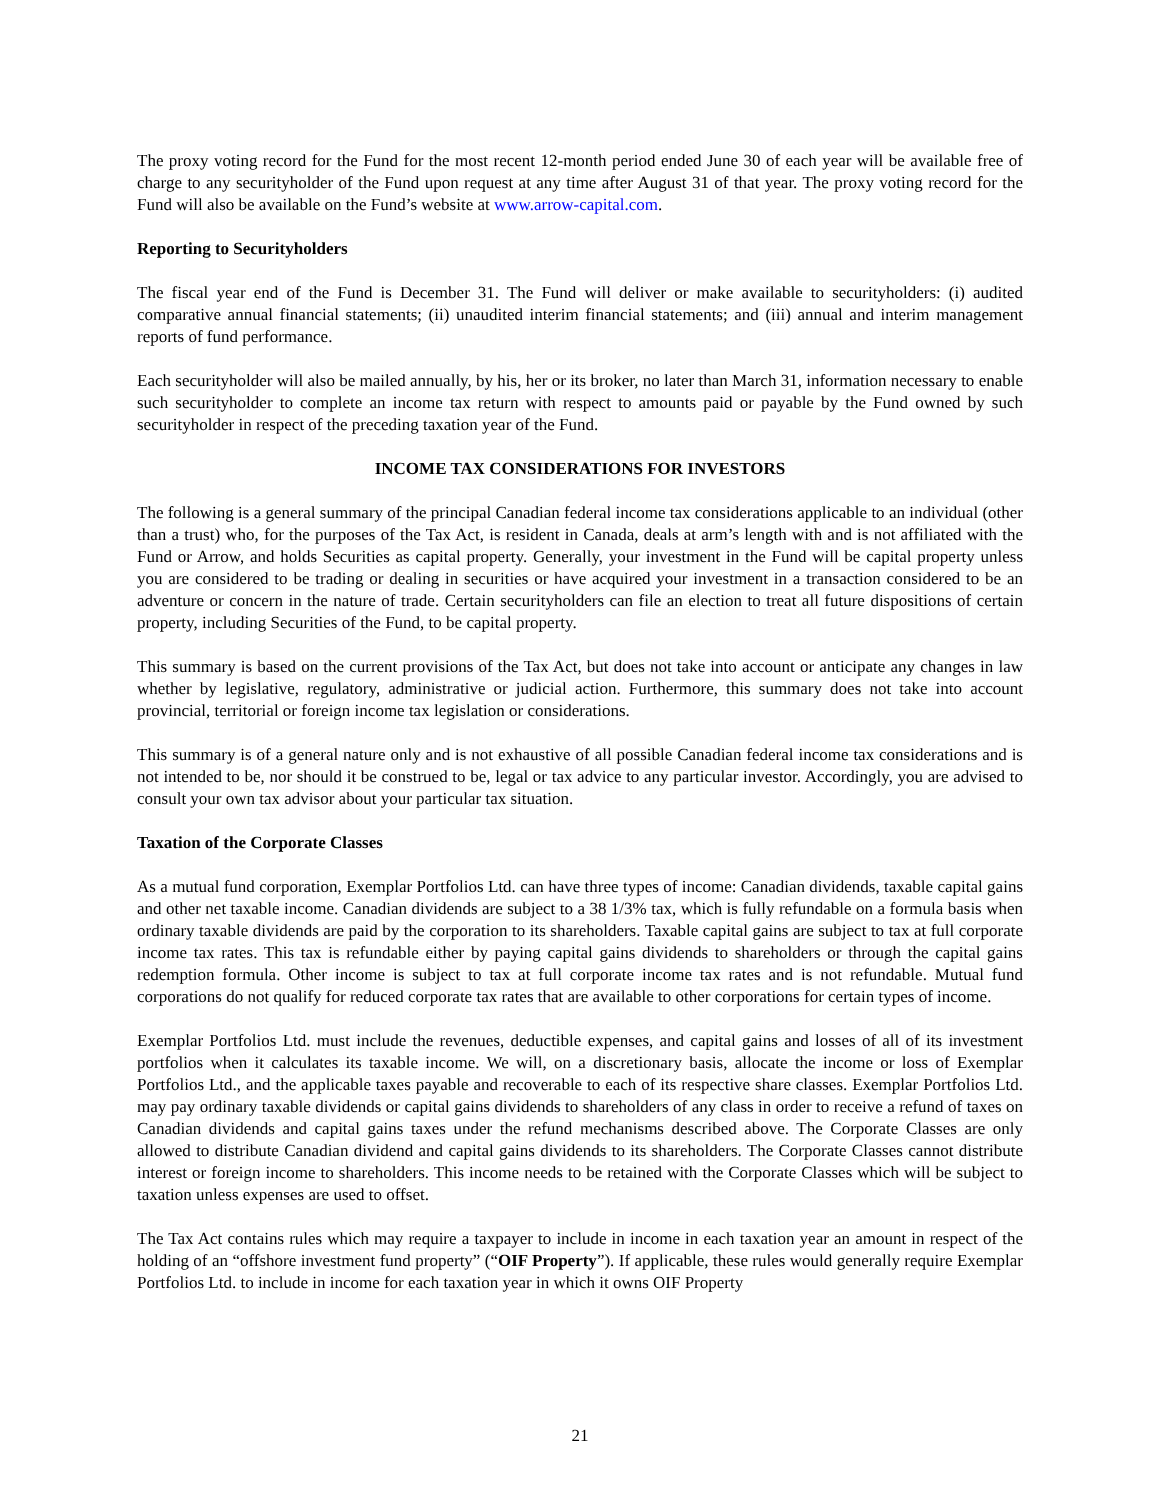The proxy voting record for the Fund for the most recent 12-month period ended June 30 of each year will be available free of charge to any securityholder of the Fund upon request at any time after August 31 of that year. The proxy voting record for the Fund will also be available on the Fund’s website at www.arrow-capital.com.
Reporting to Securityholders
The fiscal year end of the Fund is December 31. The Fund will deliver or make available to securityholders: (i) audited comparative annual financial statements; (ii) unaudited interim financial statements; and (iii) annual and interim management reports of fund performance.
Each securityholder will also be mailed annually, by his, her or its broker, no later than March 31, information necessary to enable such securityholder to complete an income tax return with respect to amounts paid or payable by the Fund owned by such securityholder in respect of the preceding taxation year of the Fund.
INCOME TAX CONSIDERATIONS FOR INVESTORS
The following is a general summary of the principal Canadian federal income tax considerations applicable to an individual (other than a trust) who, for the purposes of the Tax Act, is resident in Canada, deals at arm’s length with and is not affiliated with the Fund or Arrow, and holds Securities as capital property. Generally, your investment in the Fund will be capital property unless you are considered to be trading or dealing in securities or have acquired your investment in a transaction considered to be an adventure or concern in the nature of trade. Certain securityholders can file an election to treat all future dispositions of certain property, including Securities of the Fund, to be capital property.
This summary is based on the current provisions of the Tax Act, but does not take into account or anticipate any changes in law whether by legislative, regulatory, administrative or judicial action. Furthermore, this summary does not take into account provincial, territorial or foreign income tax legislation or considerations.
This summary is of a general nature only and is not exhaustive of all possible Canadian federal income tax considerations and is not intended to be, nor should it be construed to be, legal or tax advice to any particular investor. Accordingly, you are advised to consult your own tax advisor about your particular tax situation.
Taxation of the Corporate Classes
As a mutual fund corporation, Exemplar Portfolios Ltd. can have three types of income: Canadian dividends, taxable capital gains and other net taxable income. Canadian dividends are subject to a 38 1/3% tax, which is fully refundable on a formula basis when ordinary taxable dividends are paid by the corporation to its shareholders. Taxable capital gains are subject to tax at full corporate income tax rates. This tax is refundable either by paying capital gains dividends to shareholders or through the capital gains redemption formula. Other income is subject to tax at full corporate income tax rates and is not refundable. Mutual fund corporations do not qualify for reduced corporate tax rates that are available to other corporations for certain types of income.
Exemplar Portfolios Ltd. must include the revenues, deductible expenses, and capital gains and losses of all of its investment portfolios when it calculates its taxable income. We will, on a discretionary basis, allocate the income or loss of Exemplar Portfolios Ltd., and the applicable taxes payable and recoverable to each of its respective share classes. Exemplar Portfolios Ltd. may pay ordinary taxable dividends or capital gains dividends to shareholders of any class in order to receive a refund of taxes on Canadian dividends and capital gains taxes under the refund mechanisms described above. The Corporate Classes are only allowed to distribute Canadian dividend and capital gains dividends to its shareholders. The Corporate Classes cannot distribute interest or foreign income to shareholders. This income needs to be retained with the Corporate Classes which will be subject to taxation unless expenses are used to offset.
The Tax Act contains rules which may require a taxpayer to include in income in each taxation year an amount in respect of the holding of an “offshore investment fund property” (“OIF Property”). If applicable, these rules would generally require Exemplar Portfolios Ltd. to include in income for each taxation year in which it owns OIF Property
21